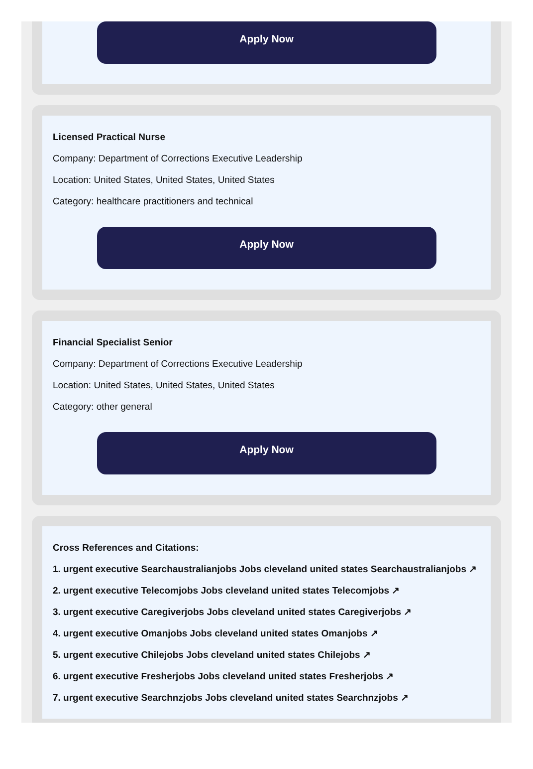Apply Now
Licensed Practical Nurse
Company: Department of Corrections Executive Leadership
Location: United States, United States, United States
Category: healthcare practitioners and technical
Apply Now
Financial Specialist Senior
Company: Department of Corrections Executive Leadership
Location: United States, United States, United States
Category: other general
Apply Now
Cross References and Citations:
1. urgent executive Searchaustralianjobs Jobs cleveland united states Searchaustralianjobs ↗
2. urgent executive Telecomjobs Jobs cleveland united states Telecomjobs ↗
3. urgent executive Caregiverjobs Jobs cleveland united states Caregiverjobs ↗
4. urgent executive Omanjobs Jobs cleveland united states Omanjobs ↗
5. urgent executive Chilejobs Jobs cleveland united states Chilejobs ↗
6. urgent executive Fresherjobs Jobs cleveland united states Fresherjobs ↗
7. urgent executive Searchnzjobs Jobs cleveland united states Searchnzjobs ↗